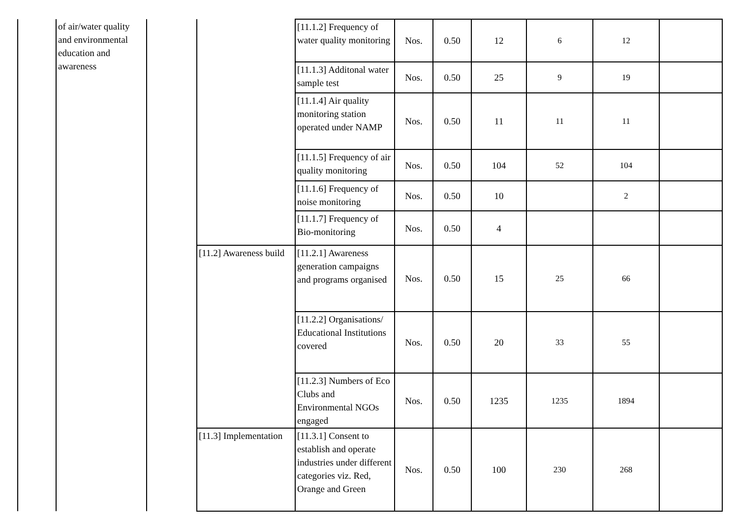| | of air/water quality and environmental education and awareness | | | [11.1.2] Frequency of water quality monitoring | Nos. | 0.50 | 12 | 6 | 12 | |
| | | | | [11.1.3] Additonal water sample test | Nos. | 0.50 | 25 | 9 | 19 | |
| | | | | [11.1.4] Air quality monitoring station operated under NAMP | Nos. | 0.50 | 11 | 11 | 11 | |
| | | | | [11.1.5] Frequency of air quality monitoring | Nos. | 0.50 | 104 | 52 | 104 | |
| | | | | [11.1.6] Frequency of noise monitoring | Nos. | 0.50 | 10 | | 2 | |
| | | | | [11.1.7] Frequency of Bio-monitoring | Nos. | 0.50 | 4 | | | |
| | | | [11.2] Awareness build | [11.2.1] Awareness generation campaigns and programs organised | Nos. | 0.50 | 15 | 25 | 66 | |
| | | | | [11.2.2] Organisations/ Educational Institutions covered | Nos. | 0.50 | 20 | 33 | 55 | |
| | | | | [11.2.3] Numbers of Eco Clubs and Environmental NGOs engaged | Nos. | 0.50 | 1235 | 1235 | 1894 | |
| | | | [11.3] Implementation | [11.3.1] Consent to establish and operate industries under different categories viz. Red, Orange and Green | Nos. | 0.50 | 100 | 230 | 268 | |